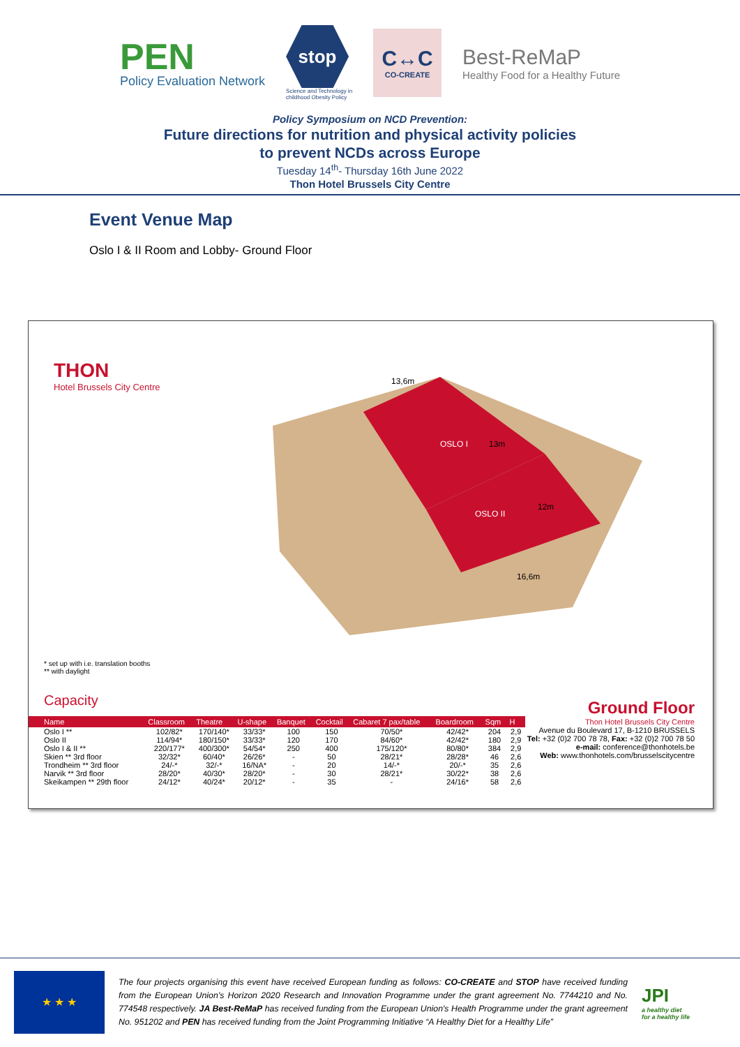PEN
Policy Evaluation Network
stop
Science and Technology in
childhood Obesity Policy
C↔C
CO-CREATE
Best-ReMaP
Healthy Food for a Healthy Future
Policy Symposium on NCD Prevention:
Future directions for nutrition and physical activity policies
to prevent NCDs across Europe
Tuesday 14<sup>th</sup>- Thursday 16th June 2022
Thon Hotel Brussels City Centre
Event Venue Map
Oslo I & II Room and Lobby- Ground Floor
THON
Hotel Brussels City Centre
OSLO I
OSLO II
13,6m
16,6m
13m
12m
* set up with i.e. translation booths
** with daylight
Capacity
| Name | Classroom | Theatre | U-shape | Banquet | Cocktail | Cabaret 7 pax/table | Boardroom | Sqm | H |
| --- | --- | --- | --- | --- | --- | --- | --- | --- | --- |
| Oslo I ** | 102/82* | 170/140* | 33/33* | 100 | 150 | 70/50* | 42/42* | 204 | 2,9 |
| Oslo II | 114/94* | 180/150* | 33/33* | 120 | 170 | 84/60* | 42/42* | 180 | 2,9 |
| Oslo I & II ** | 220/177* | 400/300* | 54/54* | 250 | 400 | 175/120* | 80/80* | 384 | 2,9 |
| Skien ** 3rd floor | 32/32* | 60/40* | 26/26* | - | 50 | 28/21* | 28/28* | 46 | 2,6 |
| Trondheim ** 3rd floor | 24/-* | 32/-* | 16/NA* | - | 20 | 14/-* | 20/-* | 35 | 2,6 |
| Narvik ** 3rd floor | 28/20* | 40/30* | 28/20* | - | 30 | 28/21* | 30/22* | 38 | 2,6 |
| Skeikampen ** 29th floor | 24/12* | 40/24* | 20/12* | - | 35 | - | 24/16* | 58 | 2,6 |
Ground Floor
Thon Hotel Brussels City Centre
Avenue du Boulevard 17, B-1210 BRUSSELS
Tel: +32 (0)2 700 78 78, Fax: +32 (0)2 700 78 50
e-mail: conference@thonhotels.be
Web: www.thonhotels.com/brusselscitycentre
★ ★ ★
The four projects organising this event have received European funding as follows: CO-CREATE and STOP have received funding from the European Union’s Horizon 2020 Research and Innovation Programme under the grant agreement No. 7744210 and No. 774548 respectively. JA Best-ReMaP has received funding from the European Union's Health Programme under the grant agreement No. 951202 and PEN has received funding from the Joint Programming Initiative “A Healthy Diet for a Healthy Life”
JPI
a healthy diet
for a healthy life